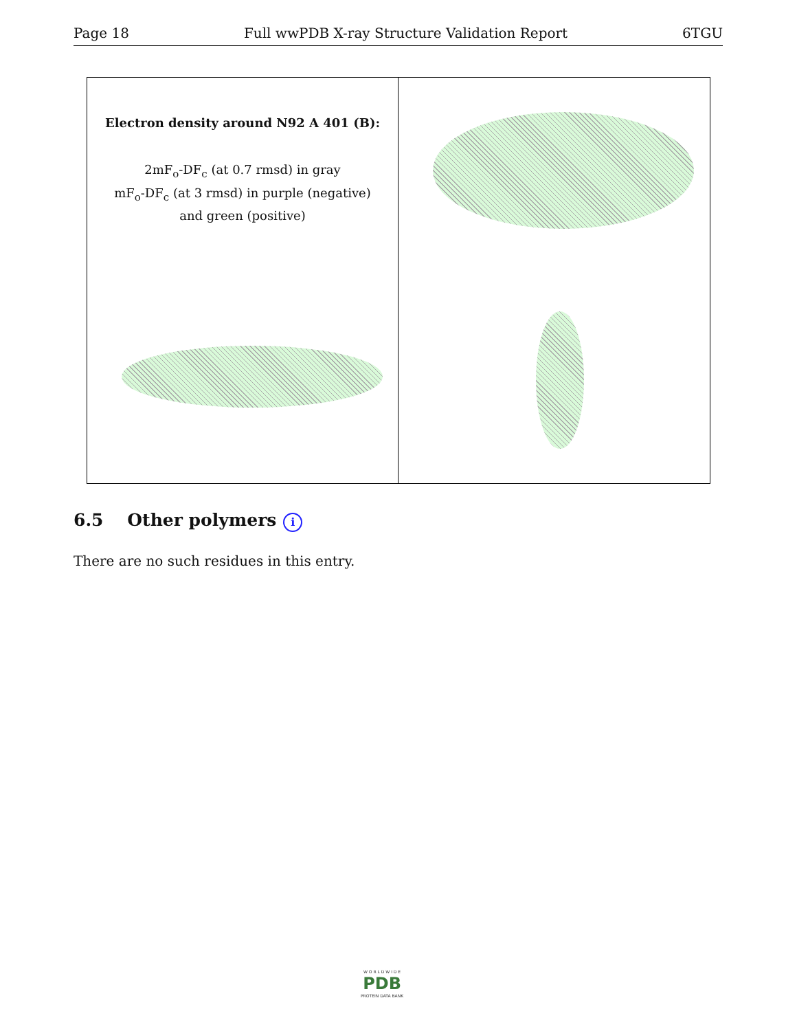Page 18 Full wwPDB X-ray Structure Validation Report 6TGU
Electron density around N92 A 401 (B):
2mF<sub>o</sub>-DF<sub>c</sub> (at 0.7 rmsd) in gray
mF<sub>o</sub>-DF<sub>c</sub> (at 3 rmsd) in purple (negative)
and green (positive)
6.5 Other polymers i
There are no such residues in this entry.
W O R L D W I D E
PDB
PROTEIN DATA BANK